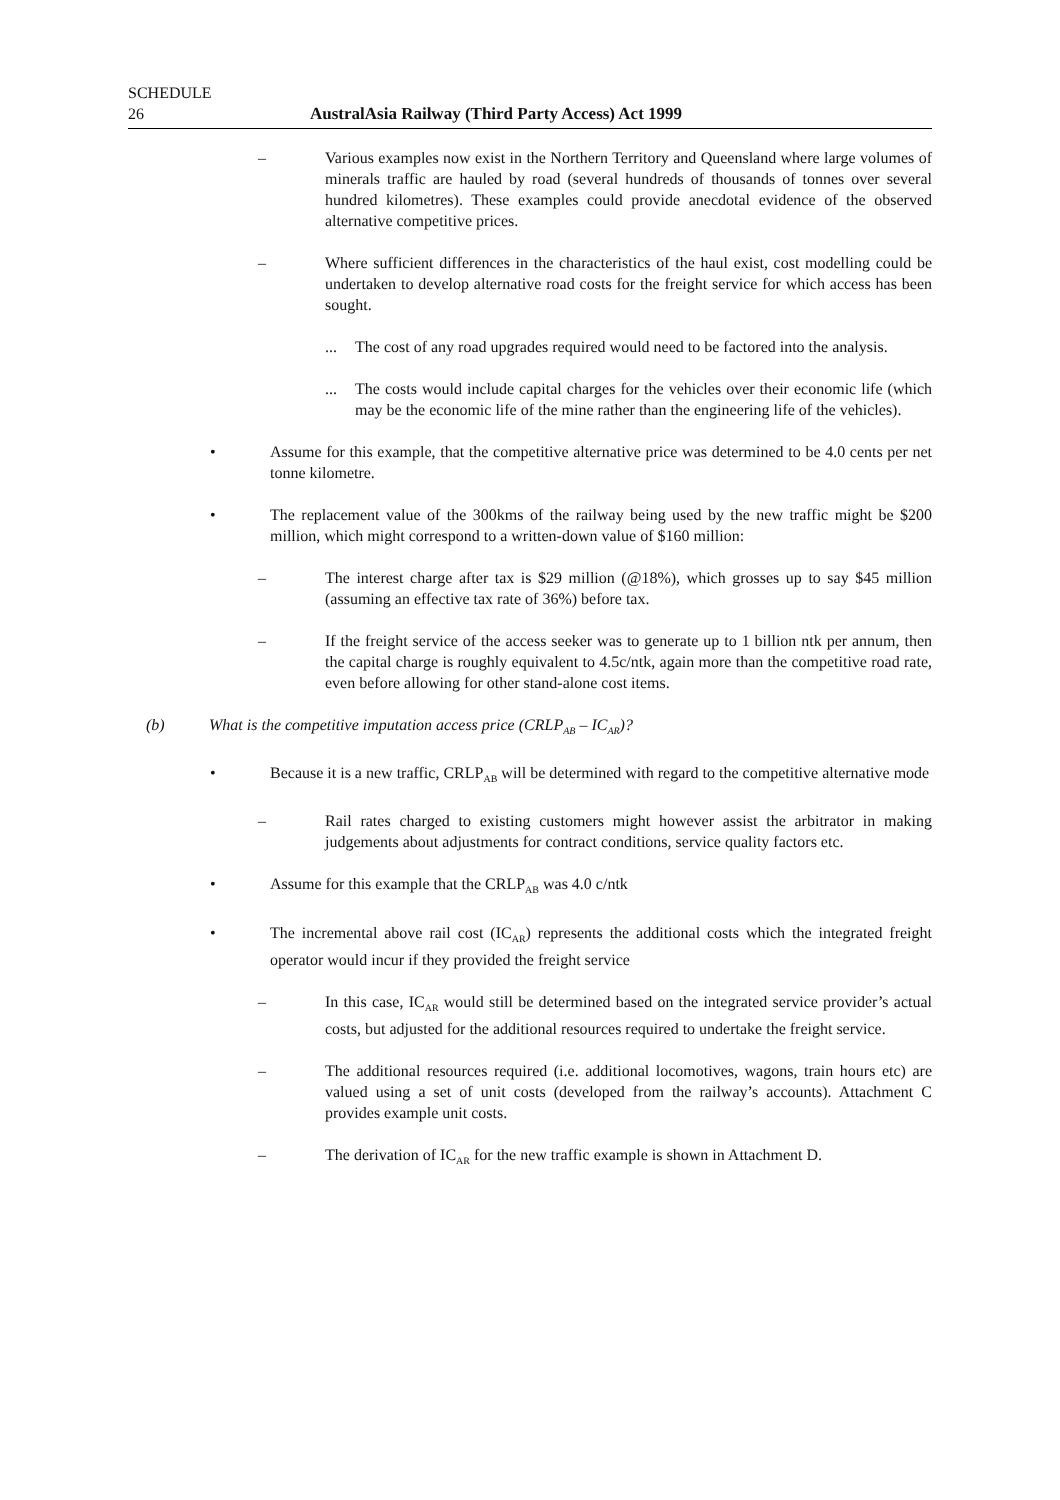SCHEDULE
26 AustralAsia Railway (Third Party Access) Act 1999
– Various examples now exist in the Northern Territory and Queensland where large volumes of minerals traffic are hauled by road (several hundreds of thousands of tonnes over several hundred kilometres). These examples could provide anecdotal evidence of the observed alternative competitive prices.
– Where sufficient differences in the characteristics of the haul exist, cost modelling could be undertaken to develop alternative road costs for the freight service for which access has been sought.
... The cost of any road upgrades required would need to be factored into the analysis.
... The costs would include capital charges for the vehicles over their economic life (which may be the economic life of the mine rather than the engineering life of the vehicles).
• Assume for this example, that the competitive alternative price was determined to be 4.0 cents per net tonne kilometre.
• The replacement value of the 300kms of the railway being used by the new traffic might be $200 million, which might correspond to a written-down value of $160 million:
– The interest charge after tax is $29 million (@18%), which grosses up to say $45 million (assuming an effective tax rate of 36%) before tax.
– If the freight service of the access seeker was to generate up to 1 billion ntk per annum, then the capital charge is roughly equivalent to 4.5c/ntk, again more than the competitive road rate, even before allowing for other stand-alone cost items.
(b) What is the competitive imputation access price (CRLP<sub>AB</sub> – IC<sub>AR</sub>)?
• Because it is a new traffic, CRLP<sub>AB</sub> will be determined with regard to the competitive alternative mode
– Rail rates charged to existing customers might however assist the arbitrator in making judgements about adjustments for contract conditions, service quality factors etc.
• Assume for this example that the CRLP<sub>AB</sub> was 4.0 c/ntk
• The incremental above rail cost (IC<sub>AR</sub>) represents the additional costs which the integrated freight operator would incur if they provided the freight service
– In this case, IC<sub>AR</sub> would still be determined based on the integrated service provider’s actual costs, but adjusted for the additional resources required to undertake the freight service.
– The additional resources required (i.e. additional locomotives, wagons, train hours etc) are valued using a set of unit costs (developed from the railway’s accounts). Attachment C provides example unit costs.
– The derivation of IC<sub>AR</sub> for the new traffic example is shown in Attachment D.